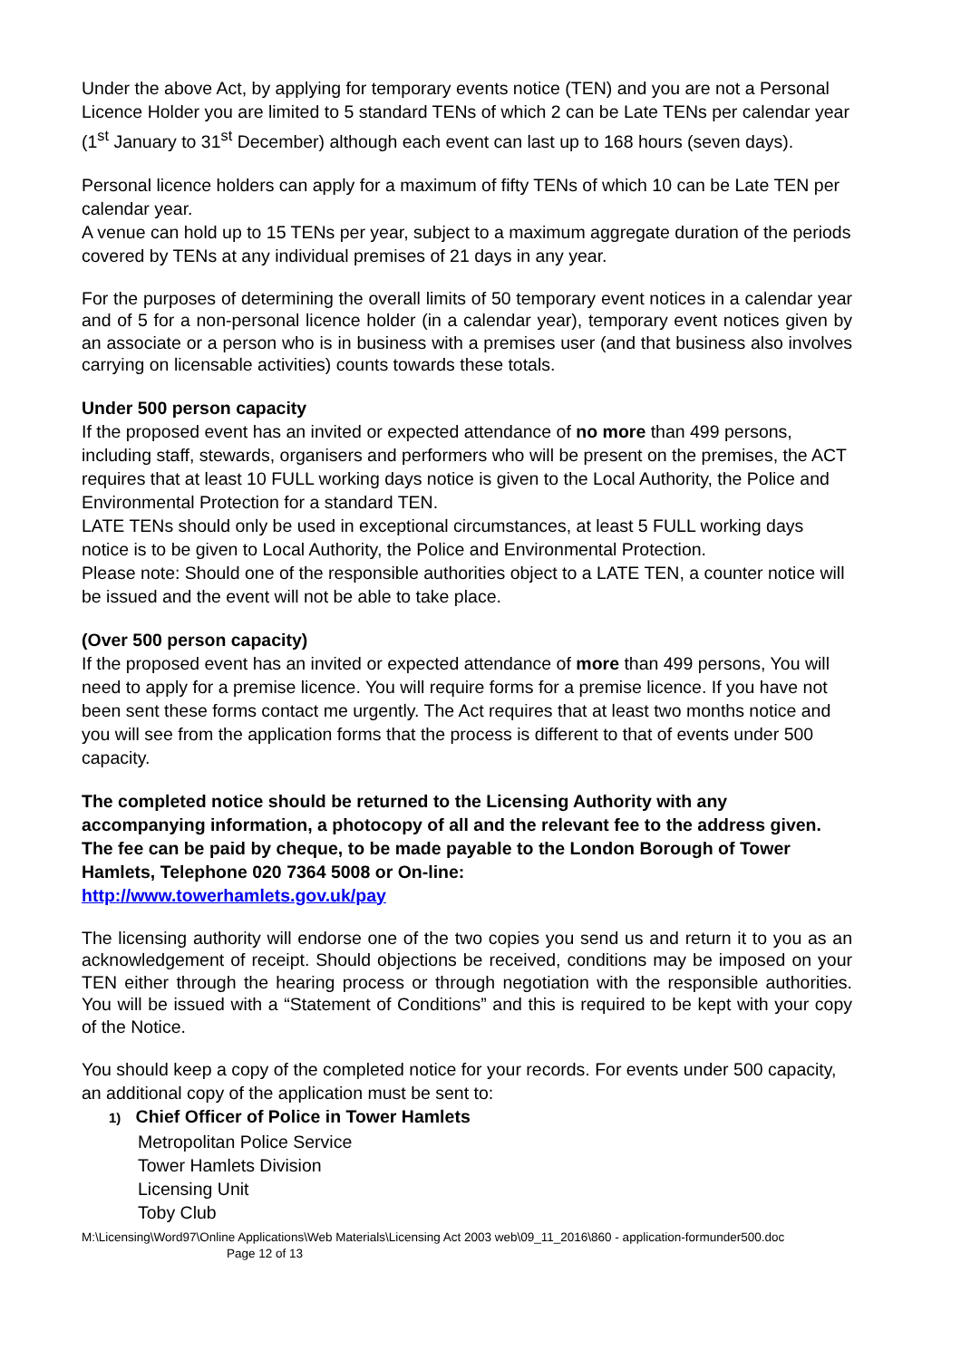Under the above Act, by applying for temporary events notice (TEN) and you are not a Personal Licence Holder you are limited to 5 standard TENs of which 2 can be Late TENs per calendar year (1<sup>st</sup> January to 31<sup>st</sup> December) although each event can last up to 168 hours (seven days).
Personal licence holders can apply for a maximum of fifty TENs of which 10 can be Late TEN per calendar year.
A venue can hold up to 15 TENs per year, subject to a maximum aggregate duration of the periods covered by TENs at any individual premises of 21 days in any year.
For the purposes of determining the overall limits of 50 temporary event notices in a calendar year and of 5 for a non-personal licence holder (in a calendar year), temporary event notices given by an associate or a person who is in business with a premises user (and that business also involves carrying on licensable activities) counts towards these totals.
Under 500 person capacity
If the proposed event has an invited or expected attendance of no more than 499 persons, including staff, stewards, organisers and performers who will be present on the premises, the ACT requires that at least 10 FULL working days notice is given to the Local Authority, the Police and Environmental Protection for a standard TEN.
LATE TENs should only be used in exceptional circumstances, at least 5 FULL working days notice is to be given to Local Authority, the Police and Environmental Protection.
Please note: Should one of the responsible authorities object to a LATE TEN, a counter notice will be issued and the event will not be able to take place.
(Over 500 person capacity)
If the proposed event has an invited or expected attendance of more than 499 persons, You will need to apply for a premise licence. You will require forms for a premise licence. If you have not been sent these forms contact me urgently. The Act requires that at least two months notice and you will see from the application forms that the process is different to that of events under 500 capacity.
The completed notice should be returned to the Licensing Authority with any accompanying information, a photocopy of all and the relevant fee to the address given. The fee can be paid by cheque, to be made payable to the London Borough of Tower Hamlets, Telephone 020 7364 5008 or On-line:
http://www.towerhamlets.gov.uk/pay
The licensing authority will endorse one of the two copies you send us and return it to you as an acknowledgement of receipt. Should objections be received, conditions may be imposed on your TEN either through the hearing process or through negotiation with the responsible authorities. You will be issued with a “Statement of Conditions” and this is required to be kept with your copy of the Notice.
You should keep a copy of the completed notice for your records. For events under 500 capacity, an additional copy of the application must be sent to:
1) Chief Officer of Police in Tower Hamlets
Metropolitan Police Service
Tower Hamlets Division
Licensing Unit
Toby Club
M:\Licensing\Word97\Online Applications\Web Materials\Licensing Act 2003 web\09_11_2016\860 - application-formunder500.doc
Page 12 of 13